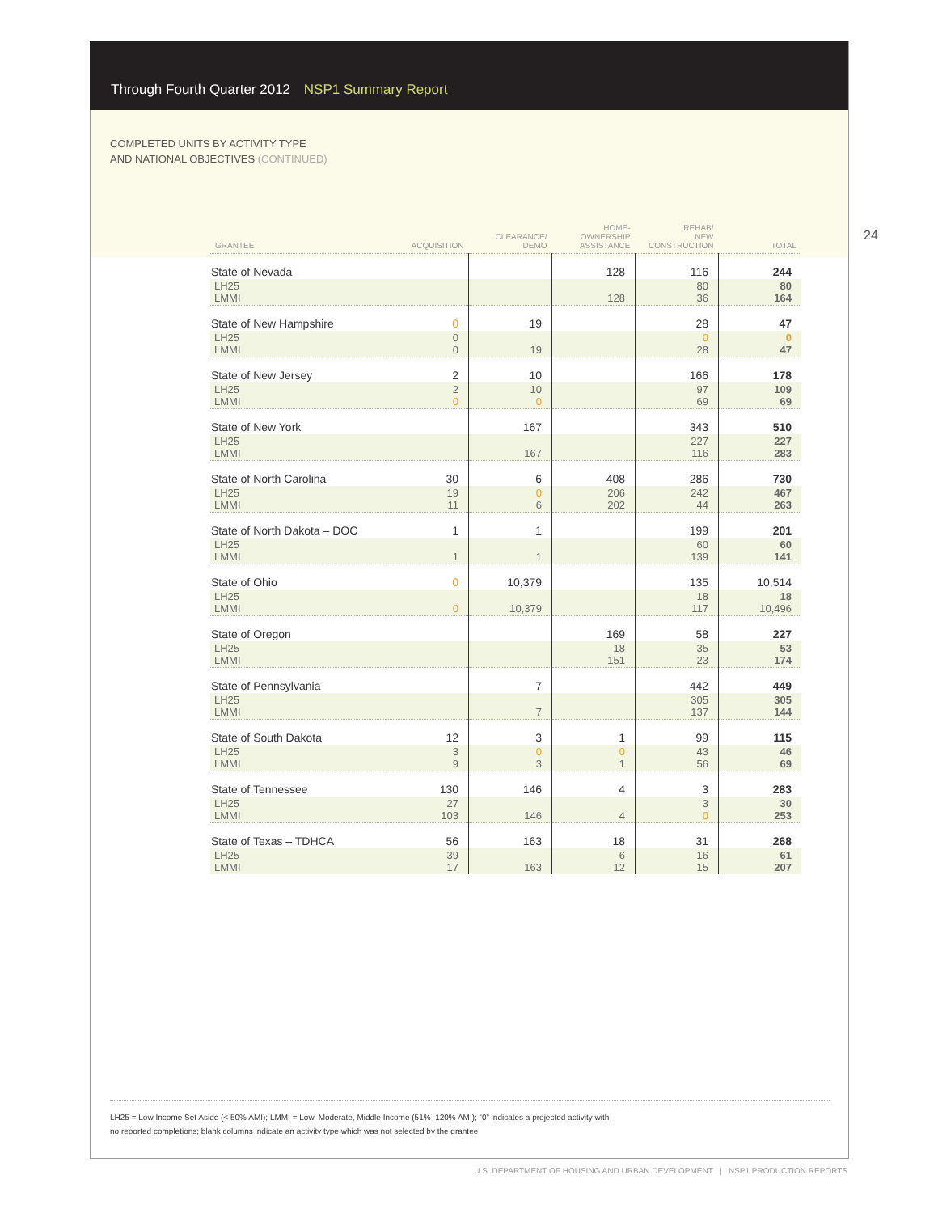Through Fourth Quarter 2012 NSP1 Summary Report
COMPLETED UNITS BY ACTIVITY TYPE
AND NATIONAL OBJECTIVES (CONTINUED)
24
| GRANTEE | ACQUISITION | CLEARANCE/ DEMO | HOME- OWNERSHIP ASSISTANCE | REHAB/ NEW CONSTRUCTION | TOTAL |
| --- | --- | --- | --- | --- | --- |
| State of Nevada | | | 128 | 116 | 244 |
| LH25 LMMI | | | 128 | 80 36 | 80 164 |
| State of New Hampshire | 0 | 19 | | 28 | 47 |
| LH25 LMMI | 0 0 | 19 | | 0 28 | 0 47 |
| State of New Jersey | 2 | 10 | | 166 | 178 |
| LH25 LMMI | 2 0 | 10 0 | | 97 69 | 109 69 |
| State of New York | | 167 | | 343 | 510 |
| LH25 LMMI | | 167 | | 227 116 | 227 283 |
| State of North Carolina | 30 | 6 | 408 | 286 | 730 |
| LH25 LMMI | 19 11 | 0 6 | 206 202 | 242 44 | 467 263 |
| State of North Dakota – DOC | 1 | 1 | | 199 | 201 |
| LH25 LMMI | 1 | 1 | | 60 139 | 60 141 |
| State of Ohio | 0 | 10,379 | | 135 | 10,514 |
| LH25 LMMI | 0 | 10,379 | | 18 117 | 18 10,496 |
| State of Oregon | | | 169 | 58 | 227 |
| LH25 LMMI | | | 18 151 | 35 23 | 53 174 |
| State of Pennsylvania | | 7 | | 442 | 449 |
| LH25 LMMI | | 7 | | 305 137 | 305 144 |
| State of South Dakota | 12 | 3 | 1 | 99 | 115 |
| LH25 LMMI | 3 9 | 0 3 | 0 1 | 43 56 | 46 69 |
| State of Tennessee | 130 | 146 | 4 | 3 | 283 |
| LH25 LMMI | 27 103 | 146 | 4 | 3 0 | 30 253 |
| State of Texas – TDHCA | 56 | 163 | 18 | 31 | 268 |
| LH25 LMMI | 39 17 | 163 | 6 12 | 16 15 | 61 207 |
LH25 = Low Income Set Aside (< 50% AMI); LMMI = Low, Moderate, Middle Income (51%–120% AMI); “0” indicates a projected activity with
no reported completions; blank columns indicate an activity type which was not selected by the grantee
U.S. DEPARTMENT OF HOUSING AND URBAN DEVELOPMENT | NSP1 PRODUCTION REPORTS